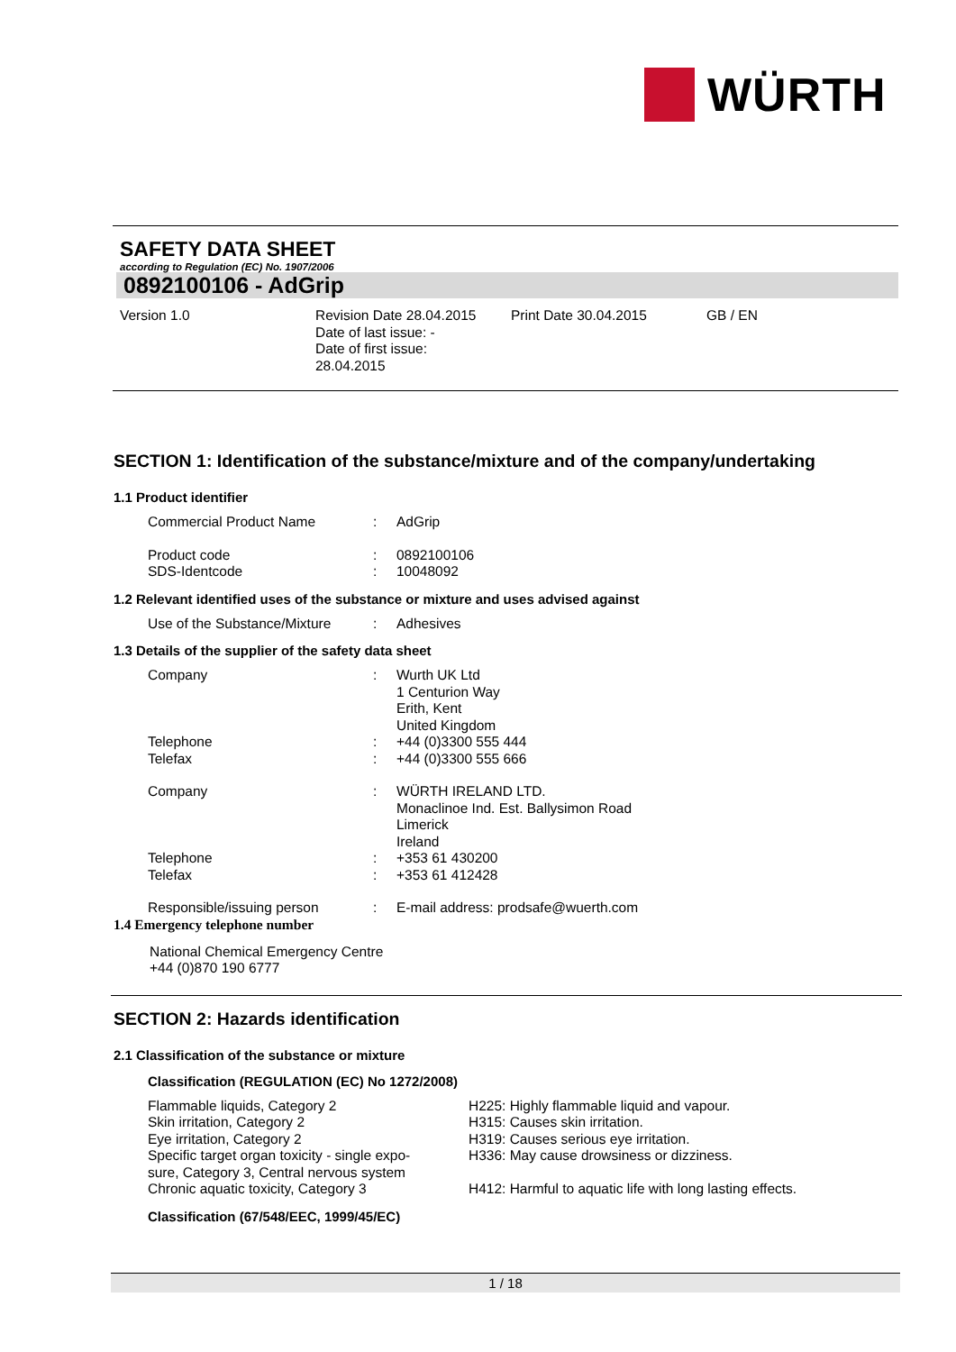WÜRTH
SAFETY DATA SHEET
according to Regulation (EC) No. 1907/2006
0892100106 - AdGrip
Version 1.0 Revision Date 28.04.2015
Date of last issue: -
Date of first issue:
28.04.2015
Print Date 30.04.2015 GB / EN
SECTION 1: Identification of the substance/mixture and of the company/undertaking
1.1 Product identifier
| Commercial Product Name | : | AdGrip |
| Product code | : | 0892100106 |
| SDS-Identcode | : | 10048092 |
1.2 Relevant identified uses of the substance or mixture and uses advised against
| Use of the Substance/Mixture | : | Adhesives |
1.3 Details of the supplier of the safety data sheet
| Company | : | Wurth UK Ltd 1 Centurion Way Erith, Kent United Kingdom |
| Telephone | : | +44 (0)3300 555 444 |
| Telefax | : | +44 (0)3300 555 666 |
| Company | : | WÜRTH IRELAND LTD. Monaclinoe Ind. Est. Ballysimon Road Limerick Ireland |
| Telephone | : | +353 61 430200 |
| Telefax | : | +353 61 412428 |
| Responsible/issuing person | : | E-mail address: prodsafe@wuerth.com |
1.4 Emergency telephone number
National Chemical Emergency Centre
+44 (0)870 190 6777
SECTION 2: Hazards identification
2.1 Classification of the substance or mixture
Classification (REGULATION (EC) No 1272/2008)
| Flammable liquids, Category 2 | H225: Highly flammable liquid and vapour. |
| Skin irritation, Category 2 | H315: Causes skin irritation. |
| Eye irritation, Category 2 | H319: Causes serious eye irritation. |
| Specific target organ toxicity - single expo- sure, Category 3, Central nervous system | H336: May cause drowsiness or dizziness. |
| Chronic aquatic toxicity, Category 3 | H412: Harmful to aquatic life with long lasting effects. |
Classification (67/548/EEC, 1999/45/EC)
1 / 18